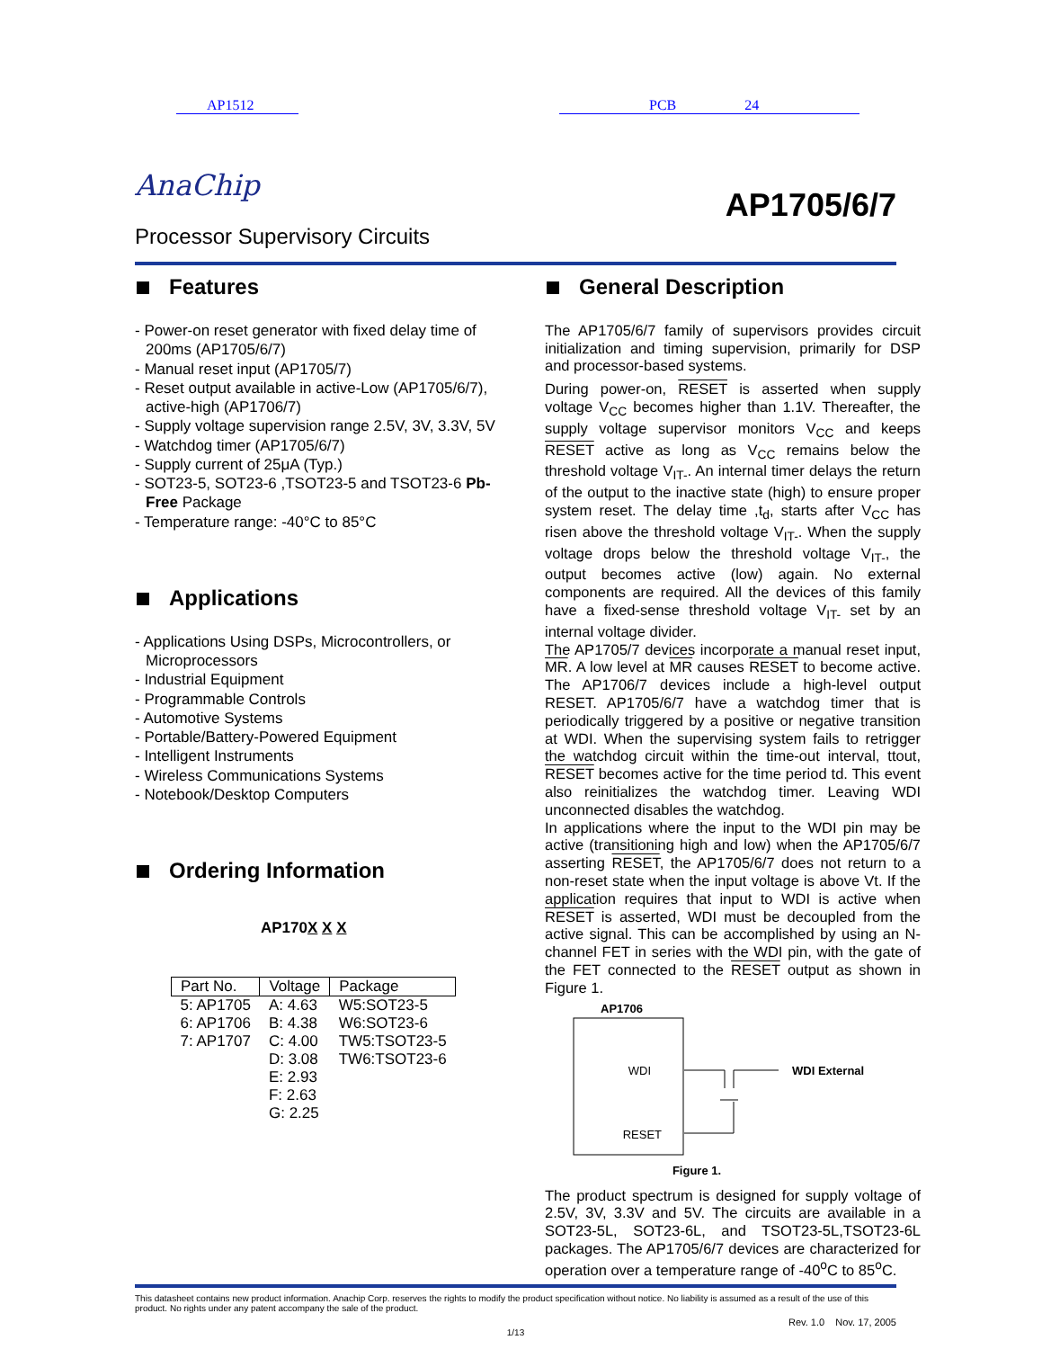AP1512 PCB 24
AnaChip
AP1705/6/7
Processor Supervisory Circuits
Features
- Power-on reset generator with fixed delay time of 200ms (AP1705/6/7)
- Manual reset input (AP1705/7)
- Reset output available in active-Low (AP1705/6/7), active-high (AP1706/7)
- Supply voltage supervision range 2.5V, 3V, 3.3V, 5V
- Watchdog timer (AP1705/6/7)
- Supply current of 25μA (Typ.)
- SOT23-5, SOT23-6 ,TSOT23-5 and TSOT23-6 Pb-Free Package
- Temperature range: -40°C to 85°C
Applications
- Applications Using DSPs, Microcontrollers, or Microprocessors
- Industrial Equipment
- Programmable Controls
- Automotive Systems
- Portable/Battery-Powered Equipment
- Intelligent Instruments
- Wireless Communications Systems
- Notebook/Desktop Computers
Ordering Information
AP170X X X
| Part No. | Voltage | Package |
| 5: AP1705 6: AP1706 7: AP1707 | A: 4.63 B: 4.38 C: 4.00 D: 3.08 E: 2.93 F: 2.63 G: 2.25 | W5:SOT23-5 W6:SOT23-6 TW5:TSOT23-5 TW6:TSOT23-6 |
General Description
The AP1705/6/7 family of supervisors provides circuit initialization and timing supervision, primarily for DSP and processor-based systems.
During power-on, RESET is asserted when supply voltage V<sub>CC</sub> becomes higher than 1.1V. Thereafter, the supply voltage supervisor monitors V<sub>CC</sub> and keeps RESET active as long as V<sub>CC</sub> remains below the threshold voltage V<sub>IT-</sub>. An internal timer delays the return of the output to the inactive state (high) to ensure proper system reset. The delay time ,t<sub>d</sub>, starts after V<sub>CC</sub> has risen above the threshold voltage V<sub>IT-</sub>. When the supply voltage drops below the threshold voltage V<sub>IT-</sub>, the output becomes active (low) again. No external components are required. All the devices of this family have a fixed-sense threshold voltage V<sub>IT-</sub> set by an internal voltage divider.
The AP1705/7 devices incorporate a manual reset input, MR. A low level at MR causes RESET to become active. The AP1706/7 devices include a high-level output RESET. AP1705/6/7 have a watchdog timer that is periodically triggered by a positive or negative transition at WDI. When the supervising system fails to retrigger the watchdog circuit within the time-out interval, ttout, RESET becomes active for the time period td. This event also reinitializes the watchdog timer. Leaving WDI unconnected disables the watchdog.
In applications where the input to the WDI pin may be active (transitioning high and low) when the AP1705/6/7 asserting RESET, the AP1705/6/7 does not return to a non-reset state when the input voltage is above Vt. If the application requires that input to WDI is active when RESET is asserted, WDI must be decoupled from the active signal. This can be accomplished by using an N-channel FET in series with the WDI pin, with the gate of the FET connected to the RESET output as shown in Figure 1.
AP1706
WDI
RESET
WDI External
Figure 1.
The product spectrum is designed for supply voltage of 2.5V, 3V, 3.3V and 5V. The circuits are available in a SOT23-5L, SOT23-6L, and TSOT23-5L,TSOT23-6L packages. The AP1705/6/7 devices are characterized for operation over a temperature range of -40<sup>o</sup>C to 85<sup>o</sup>C.
This datasheet contains new product information. Anachip Corp. reserves the rights to modify the product specification without notice. No liability is assumed as a result of the use of this product. No rights under any patent accompany the sale of the product.
Rev. 1.0 Nov. 17, 2005
1/13